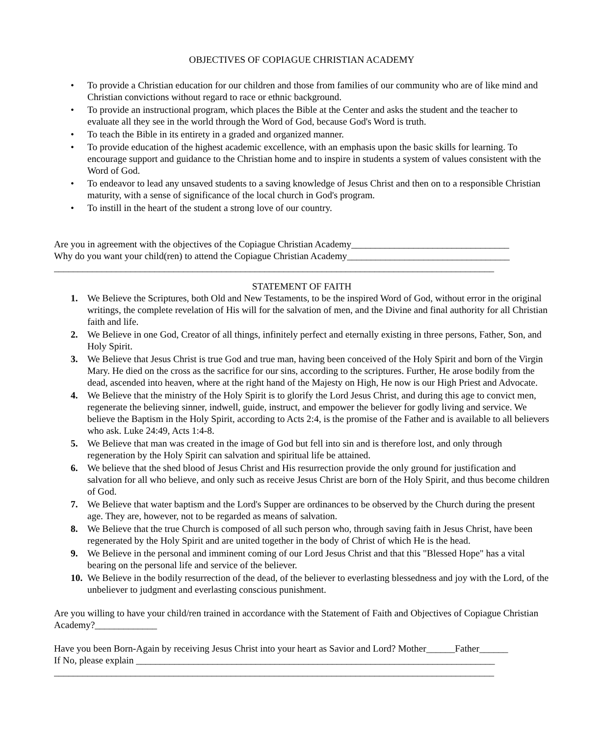OBJECTIVES OF COPIAGUE CHRISTIAN ACADEMY
• To provide a Christian education for our children and those from families of our community who are of like mind and Christian convictions without regard to race or ethnic background.
• To provide an instructional program, which places the Bible at the Center and asks the student and the teacher to evaluate all they see in the world through the Word of God, because God's Word is truth.
• To teach the Bible in its entirety in a graded and organized manner.
• To provide education of the highest academic excellence, with an emphasis upon the basic skills for learning. To encourage support and guidance to the Christian home and to inspire in students a system of values consistent with the Word of God.
• To endeavor to lead any unsaved students to a saving knowledge of Jesus Christ and then on to a responsible Christian maturity, with a sense of significance of the local church in God's program.
• To instill in the heart of the student a strong love of our country.
Are you in agreement with the objectives of the Copiague Christian Academy_________________________________
Why do you want your child(ren) to attend the Copiague Christian Academy__________________________________
____________________________________________________________________________________________
STATEMENT OF FAITH
1. We Believe the Scriptures, both Old and New Testaments, to be the inspired Word of God, without error in the original writings, the complete revelation of His will for the salvation of men, and the Divine and final authority for all Christian faith and life.
2. We Believe in one God, Creator of all things, infinitely perfect and eternally existing in three persons, Father, Son, and Holy Spirit.
3. We Believe that Jesus Christ is true God and true man, having been conceived of the Holy Spirit and born of the Virgin Mary. He died on the cross as the sacrifice for our sins, according to the scriptures. Further, He arose bodily from the dead, ascended into heaven, where at the right hand of the Majesty on High, He now is our High Priest and Advocate.
4. We Believe that the ministry of the Holy Spirit is to glorify the Lord Jesus Christ, and during this age to convict men, regenerate the believing sinner, indwell, guide, instruct, and empower the believer for godly living and service. We believe the Baptism in the Holy Spirit, according to Acts 2:4, is the promise of the Father and is available to all believers who ask. Luke 24:49, Acts 1:4-8.
5. We Believe that man was created in the image of God but fell into sin and is therefore lost, and only through regeneration by the Holy Spirit can salvation and spiritual life be attained.
6. We believe that the shed blood of Jesus Christ and His resurrection provide the only ground for justification and salvation for all who believe, and only such as receive Jesus Christ are born of the Holy Spirit, and thus become children of God.
7. We Believe that water baptism and the Lord's Supper are ordinances to be observed by the Church during the present age. They are, however, not to be regarded as means of salvation.
8. We Believe that the true Church is composed of all such person who, through saving faith in Jesus Christ, have been regenerated by the Holy Spirit and are united together in the body of Christ of which He is the head.
9. We Believe in the personal and imminent coming of our Lord Jesus Christ and that this "Blessed Hope" has a vital bearing on the personal life and service of the believer.
10. We Believe in the bodily resurrection of the dead, of the believer to everlasting blessedness and joy with the Lord, of the unbeliever to judgment and everlasting conscious punishment.
Are you willing to have your child/ren trained in accordance with the Statement of Faith and Objectives of Copiague Christian Academy?_____________
Have you been Born-Again by receiving Jesus Christ into your heart as Savior and Lord? Mother______Father______
If No, please explain ___________________________________________________________________________
____________________________________________________________________________________________